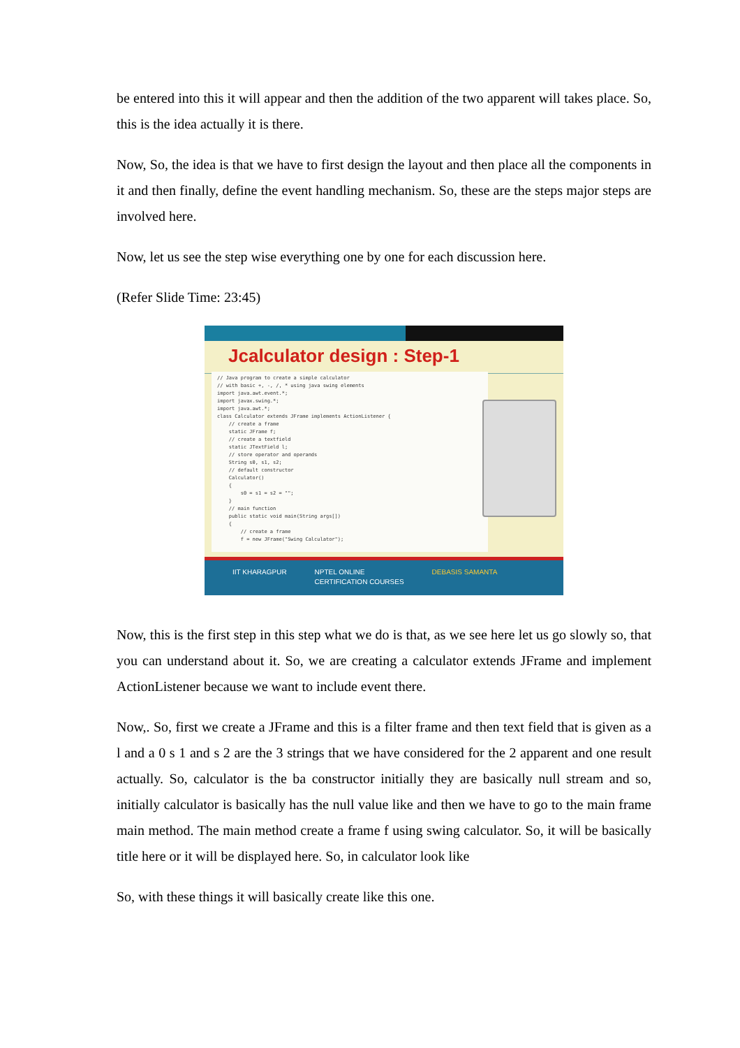be entered into this it will appear and then the addition of the two apparent will takes place. So, this is the idea actually it is there.
Now, So, the idea is that we have to first design the layout and then place all the components in it and then finally, define the event handling mechanism. So, these are the steps major steps are involved here.
Now, let us see the step wise everything one by one for each discussion here.
(Refer Slide Time: 23:45)
Jcalculator design : Step-1
// Java program to create a simple calculator // with basic +, -, /, * using java swing elements import java.awt.event.*; import javax.swing.*; import java.awt.*; class Calculator extends JFrame implements ActionListener { // create a frame static JFrame f; // create a textfield static JTextField l; // store operator and operands String s0, s1, s2; // default constructor Calculator() { s0 = s1 = s2 = ""; } // main function public static void main(String args[]) { // create a frame f = new JFrame("Swing Calculator");
IIT KHARAGPUR NPTEL ONLINE
CERTIFICATION COURSES DEBASIS SAMANTA
Now, this is the first step in this step what we do is that, as we see here let us go slowly so, that you can understand about it. So, we are creating a calculator extends JFrame and implement ActionListener because we want to include event there.
Now,. So, first we create a JFrame and this is a filter frame and then text field that is given as a l and a 0 s 1 and s 2 are the 3 strings that we have considered for the 2 apparent and one result actually. So, calculator is the ba constructor initially they are basically null stream and so, initially calculator is basically has the null value like and then we have to go to the main frame main method. The main method create a frame f using swing calculator. So, it will be basically title here or it will be displayed here. So, in calculator look like
So, with these things it will basically create like this one.